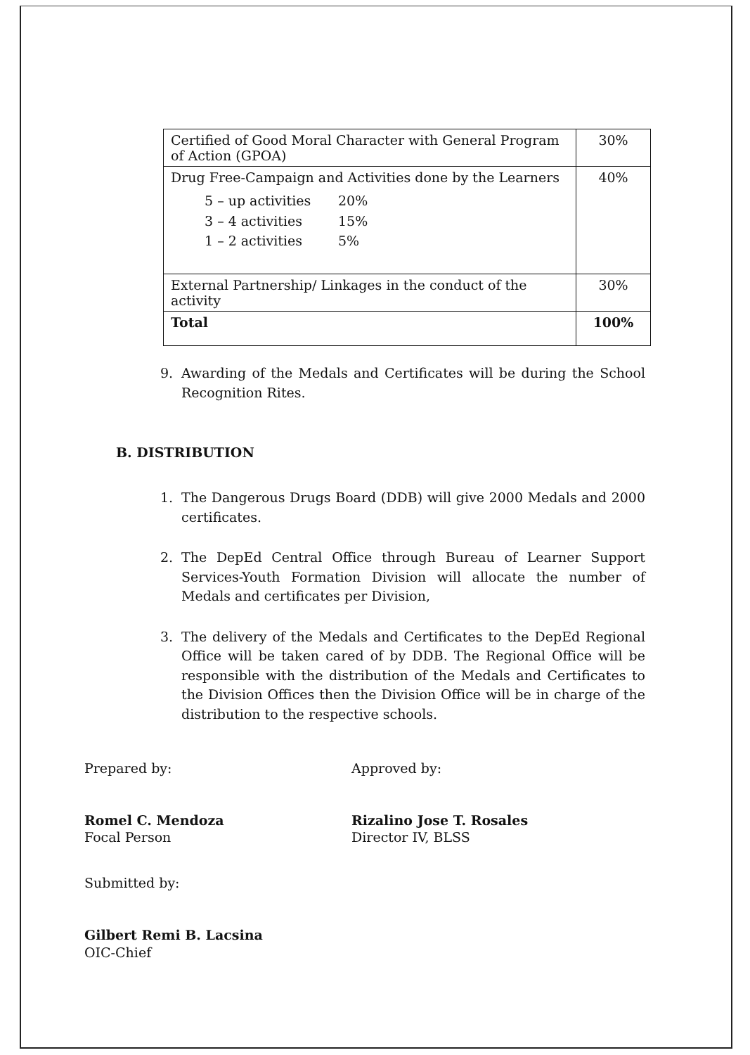| Certified of Good Moral Character with General Program of Action (GPOA) | 30% |
| Drug Free-Campaign and Activities done by the Learners 5 – up activities 20% 3 – 4 activities 15% 1 – 2 activities 5% | 40% |
| External Partnership/ Linkages in the conduct of the activity | 30% |
| Total | 100% |
9. Awarding of the Medals and Certificates will be during the School Recognition Rites.
B. DISTRIBUTION
1. The Dangerous Drugs Board (DDB) will give 2000 Medals and 2000 certificates.
2. The DepEd Central Office through Bureau of Learner Support Services-Youth Formation Division will allocate the number of Medals and certificates per Division,
3. The delivery of the Medals and Certificates to the DepEd Regional Office will be taken cared of by DDB. The Regional Office will be responsible with the distribution of the Medals and Certificates to the Division Offices then the Division Office will be in charge of the distribution to the respective schools.
Prepared by:
Romel C. Mendoza
Focal Person
Approved by:
Rizalino Jose T. Rosales
Director IV, BLSS
Submitted by:
Gilbert Remi B. Lacsina
OIC-Chief